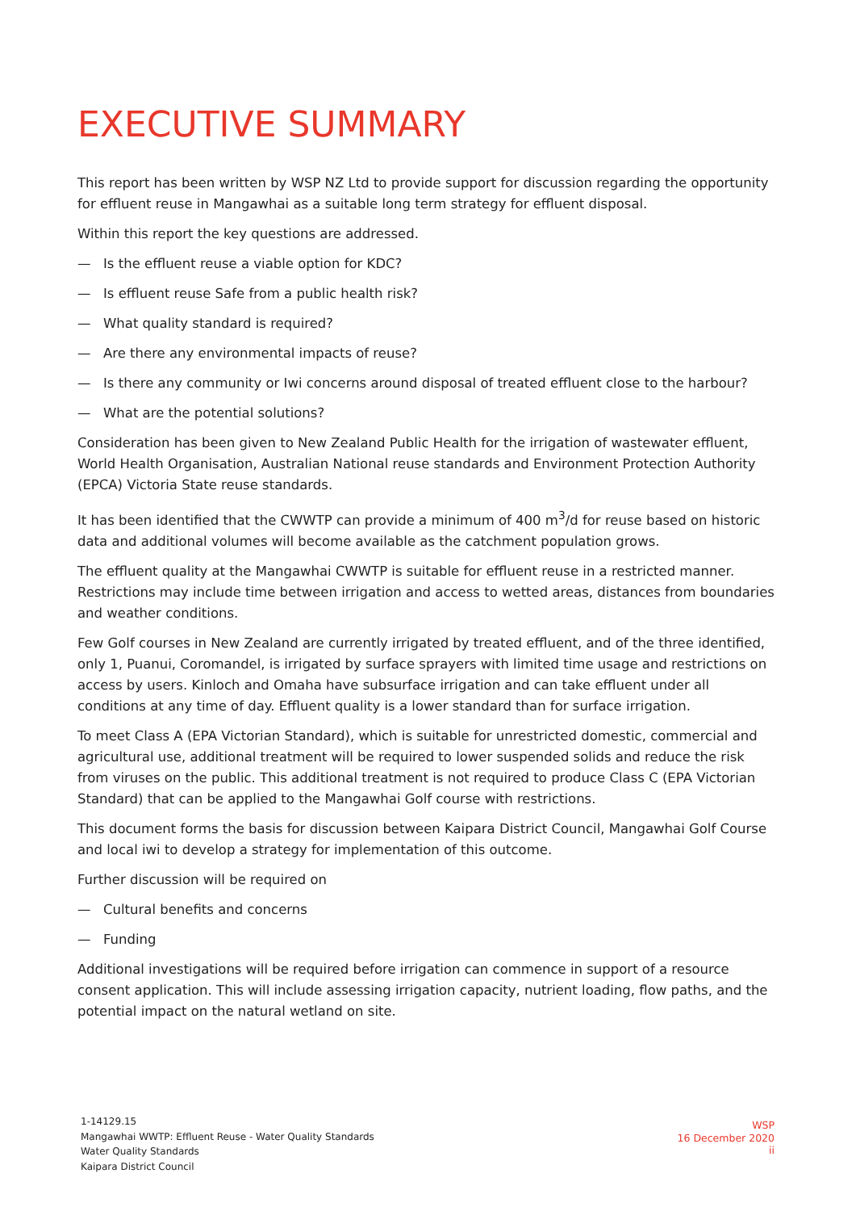EXECUTIVE SUMMARY
This report has been written by WSP NZ Ltd to provide support for discussion regarding the opportunity for effluent reuse in Mangawhai as a suitable long term strategy for effluent disposal.
Within this report the key questions are addressed.
— Is the effluent reuse a viable option for KDC?
— Is effluent reuse Safe from a public health risk?
— What quality standard is required?
— Are there any environmental impacts of reuse?
— Is there any community or Iwi concerns around disposal of treated effluent close to the harbour?
— What are the potential solutions?
Consideration has been given to New Zealand Public Health for the irrigation of wastewater effluent, World Health Organisation, Australian National reuse standards and Environment Protection Authority (EPCA) Victoria State reuse standards.
It has been identified that the CWWTP can provide a minimum of 400 m<sup>3</sup>/d for reuse based on historic data and additional volumes will become available as the catchment population grows.
The effluent quality at the Mangawhai CWWTP is suitable for effluent reuse in a restricted manner. Restrictions may include time between irrigation and access to wetted areas, distances from boundaries and weather conditions.
Few Golf courses in New Zealand are currently irrigated by treated effluent, and of the three identified, only 1, Puanui, Coromandel, is irrigated by surface sprayers with limited time usage and restrictions on access by users. Kinloch and Omaha have subsurface irrigation and can take effluent under all conditions at any time of day. Effluent quality is a lower standard than for surface irrigation.
To meet Class A (EPA Victorian Standard), which is suitable for unrestricted domestic, commercial and agricultural use, additional treatment will be required to lower suspended solids and reduce the risk from viruses on the public. This additional treatment is not required to produce Class C (EPA Victorian Standard) that can be applied to the Mangawhai Golf course with restrictions.
This document forms the basis for discussion between Kaipara District Council, Mangawhai Golf Course and local iwi to develop a strategy for implementation of this outcome.
Further discussion will be required on
— Cultural benefits and concerns
— Funding
Additional investigations will be required before irrigation can commence in support of a resource consent application. This will include assessing irrigation capacity, nutrient loading, flow paths, and the potential impact on the natural wetland on site.
1-14129.15
Mangawhai WWTP: Effluent Reuse - Water Quality Standards
Water Quality Standards
Kaipara District Council
WSP
16 December 2020
ii